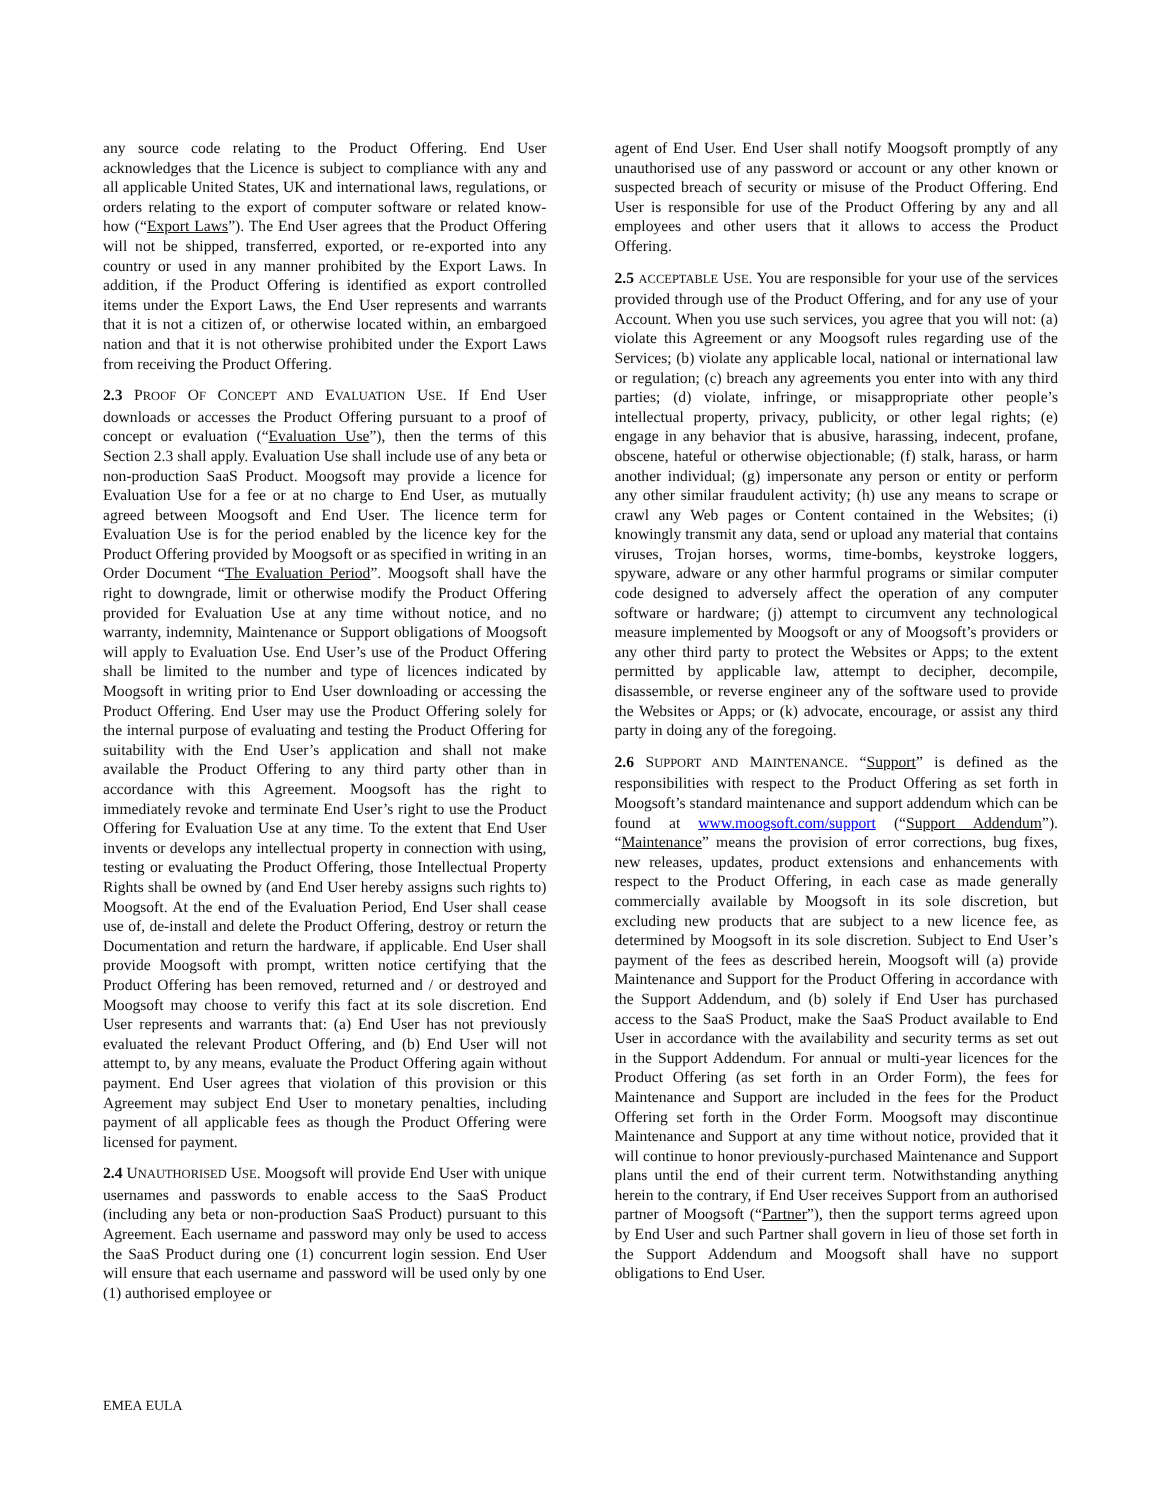any source code relating to the Product Offering. End User acknowledges that the Licence is subject to compliance with any and all applicable United States, UK and international laws, regulations, or orders relating to the export of computer software or related know-how (“Export Laws”). The End User agrees that the Product Offering will not be shipped, transferred, exported, or re-exported into any country or used in any manner prohibited by the Export Laws. In addition, if the Product Offering is identified as export controlled items under the Export Laws, the End User represents and warrants that it is not a citizen of, or otherwise located within, an embargoed nation and that it is not otherwise prohibited under the Export Laws from receiving the Product Offering.
2.3 PROOF OF CONCEPT AND EVALUATION USE. If End User downloads or accesses the Product Offering pursuant to a proof of concept or evaluation (“Evaluation Use”), then the terms of this Section 2.3 shall apply. Evaluation Use shall include use of any beta or non-production SaaS Product. Moogsoft may provide a licence for Evaluation Use for a fee or at no charge to End User, as mutually agreed between Moogsoft and End User. The licence term for Evaluation Use is for the period enabled by the licence key for the Product Offering provided by Moogsoft or as specified in writing in an Order Document “The Evaluation Period”. Moogsoft shall have the right to downgrade, limit or otherwise modify the Product Offering provided for Evaluation Use at any time without notice, and no warranty, indemnity, Maintenance or Support obligations of Moogsoft will apply to Evaluation Use. End User’s use of the Product Offering shall be limited to the number and type of licences indicated by Moogsoft in writing prior to End User downloading or accessing the Product Offering. End User may use the Product Offering solely for the internal purpose of evaluating and testing the Product Offering for suitability with the End User’s application and shall not make available the Product Offering to any third party other than in accordance with this Agreement. Moogsoft has the right to immediately revoke and terminate End User’s right to use the Product Offering for Evaluation Use at any time. To the extent that End User invents or develops any intellectual property in connection with using, testing or evaluating the Product Offering, those Intellectual Property Rights shall be owned by (and End User hereby assigns such rights to) Moogsoft. At the end of the Evaluation Period, End User shall cease use of, de-install and delete the Product Offering, destroy or return the Documentation and return the hardware, if applicable. End User shall provide Moogsoft with prompt, written notice certifying that the Product Offering has been removed, returned and / or destroyed and Moogsoft may choose to verify this fact at its sole discretion. End User represents and warrants that: (a) End User has not previously evaluated the relevant Product Offering, and (b) End User will not attempt to, by any means, evaluate the Product Offering again without payment. End User agrees that violation of this provision or this Agreement may subject End User to monetary penalties, including payment of all applicable fees as though the Product Offering were licensed for payment.
2.4 UNAUTHORISED USE. Moogsoft will provide End User with unique usernames and passwords to enable access to the SaaS Product (including any beta or non-production SaaS Product) pursuant to this Agreement. Each username and password may only be used to access the SaaS Product during one (1) concurrent login session. End User will ensure that each username and password will be used only by one (1) authorised employee or
agent of End User. End User shall notify Moogsoft promptly of any unauthorised use of any password or account or any other known or suspected breach of security or misuse of the Product Offering. End User is responsible for use of the Product Offering by any and all employees and other users that it allows to access the Product Offering.
2.5 ACCEPTABLE USE. You are responsible for your use of the services provided through use of the Product Offering, and for any use of your Account. When you use such services, you agree that you will not: (a) violate this Agreement or any Moogsoft rules regarding use of the Services; (b) violate any applicable local, national or international law or regulation; (c) breach any agreements you enter into with any third parties; (d) violate, infringe, or misappropriate other people’s intellectual property, privacy, publicity, or other legal rights; (e) engage in any behavior that is abusive, harassing, indecent, profane, obscene, hateful or otherwise objectionable; (f) stalk, harass, or harm another individual; (g) impersonate any person or entity or perform any other similar fraudulent activity; (h) use any means to scrape or crawl any Web pages or Content contained in the Websites; (i) knowingly transmit any data, send or upload any material that contains viruses, Trojan horses, worms, time-bombs, keystroke loggers, spyware, adware or any other harmful programs or similar computer code designed to adversely affect the operation of any computer software or hardware; (j) attempt to circumvent any technological measure implemented by Moogsoft or any of Moogsoft’s providers or any other third party to protect the Websites or Apps; to the extent permitted by applicable law, attempt to decipher, decompile, disassemble, or reverse engineer any of the software used to provide the Websites or Apps; or (k) advocate, encourage, or assist any third party in doing any of the foregoing.
2.6 SUPPORT AND MAINTENANCE. “Support” is defined as the responsibilities with respect to the Product Offering as set forth in Moogsoft’s standard maintenance and support addendum which can be found at www.moogsoft.com/support (“Support Addendum”). “Maintenance” means the provision of error corrections, bug fixes, new releases, updates, product extensions and enhancements with respect to the Product Offering, in each case as made generally commercially available by Moogsoft in its sole discretion, but excluding new products that are subject to a new licence fee, as determined by Moogsoft in its sole discretion. Subject to End User’s payment of the fees as described herein, Moogsoft will (a) provide Maintenance and Support for the Product Offering in accordance with the Support Addendum, and (b) solely if End User has purchased access to the SaaS Product, make the SaaS Product available to End User in accordance with the availability and security terms as set out in the Support Addendum. For annual or multi-year licences for the Product Offering (as set forth in an Order Form), the fees for Maintenance and Support are included in the fees for the Product Offering set forth in the Order Form. Moogsoft may discontinue Maintenance and Support at any time without notice, provided that it will continue to honor previously-purchased Maintenance and Support plans until the end of their current term. Notwithstanding anything herein to the contrary, if End User receives Support from an authorised partner of Moogsoft (“Partner”), then the support terms agreed upon by End User and such Partner shall govern in lieu of those set forth in the Support Addendum and Moogsoft shall have no support obligations to End User.
EMEA EULA